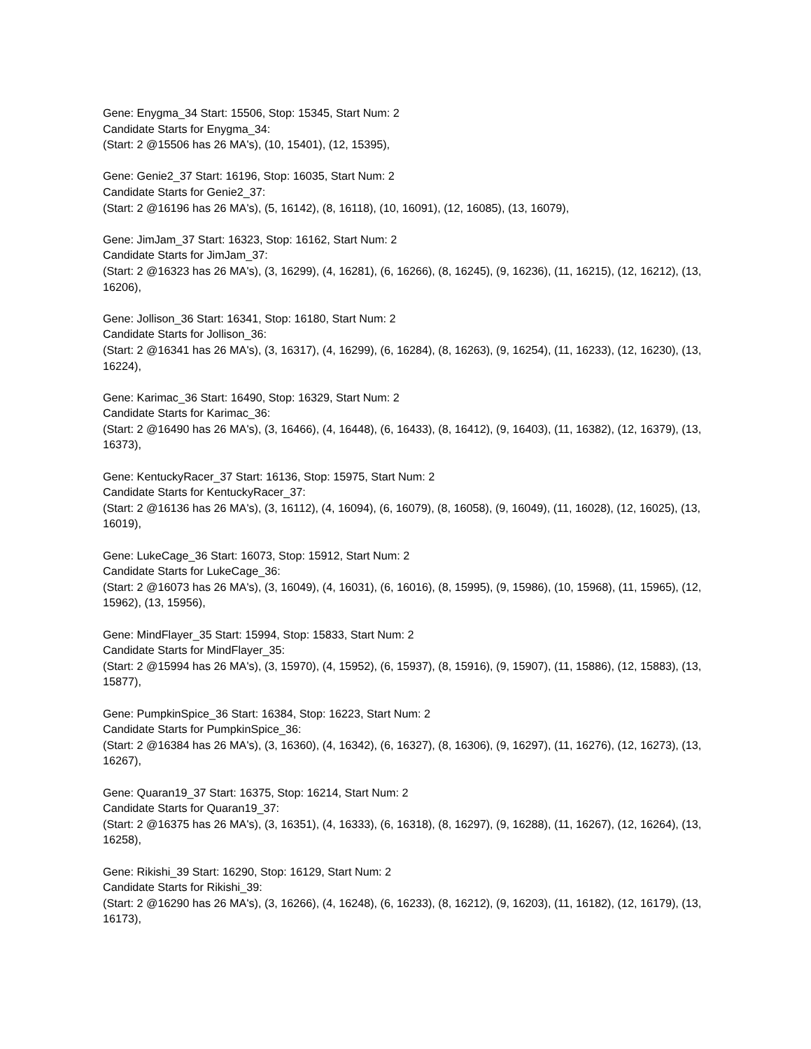Gene: Enygma_34 Start: 15506, Stop: 15345, Start Num: 2
Candidate Starts for Enygma_34:
(Start: 2 @15506 has 26 MA's), (10, 15401), (12, 15395),
Gene: Genie2_37 Start: 16196, Stop: 16035, Start Num: 2
Candidate Starts for Genie2_37:
(Start: 2 @16196 has 26 MA's), (5, 16142), (8, 16118), (10, 16091), (12, 16085), (13, 16079),
Gene: JimJam_37 Start: 16323, Stop: 16162, Start Num: 2
Candidate Starts for JimJam_37:
(Start: 2 @16323 has 26 MA's), (3, 16299), (4, 16281), (6, 16266), (8, 16245), (9, 16236), (11, 16215), (12, 16212), (13, 16206),
Gene: Jollison_36 Start: 16341, Stop: 16180, Start Num: 2
Candidate Starts for Jollison_36:
(Start: 2 @16341 has 26 MA's), (3, 16317), (4, 16299), (6, 16284), (8, 16263), (9, 16254), (11, 16233), (12, 16230), (13, 16224),
Gene: Karimac_36 Start: 16490, Stop: 16329, Start Num: 2
Candidate Starts for Karimac_36:
(Start: 2 @16490 has 26 MA's), (3, 16466), (4, 16448), (6, 16433), (8, 16412), (9, 16403), (11, 16382), (12, 16379), (13, 16373),
Gene: KentuckyRacer_37 Start: 16136, Stop: 15975, Start Num: 2
Candidate Starts for KentuckyRacer_37:
(Start: 2 @16136 has 26 MA's), (3, 16112), (4, 16094), (6, 16079), (8, 16058), (9, 16049), (11, 16028), (12, 16025), (13, 16019),
Gene: LukeCage_36 Start: 16073, Stop: 15912, Start Num: 2
Candidate Starts for LukeCage_36:
(Start: 2 @16073 has 26 MA's), (3, 16049), (4, 16031), (6, 16016), (8, 15995), (9, 15986), (10, 15968), (11, 15965), (12, 15962), (13, 15956),
Gene: MindFlayer_35 Start: 15994, Stop: 15833, Start Num: 2
Candidate Starts for MindFlayer_35:
(Start: 2 @15994 has 26 MA's), (3, 15970), (4, 15952), (6, 15937), (8, 15916), (9, 15907), (11, 15886), (12, 15883), (13, 15877),
Gene: PumpkinSpice_36 Start: 16384, Stop: 16223, Start Num: 2
Candidate Starts for PumpkinSpice_36:
(Start: 2 @16384 has 26 MA's), (3, 16360), (4, 16342), (6, 16327), (8, 16306), (9, 16297), (11, 16276), (12, 16273), (13, 16267),
Gene: Quaran19_37 Start: 16375, Stop: 16214, Start Num: 2
Candidate Starts for Quaran19_37:
(Start: 2 @16375 has 26 MA's), (3, 16351), (4, 16333), (6, 16318), (8, 16297), (9, 16288), (11, 16267), (12, 16264), (13, 16258),
Gene: Rikishi_39 Start: 16290, Stop: 16129, Start Num: 2
Candidate Starts for Rikishi_39:
(Start: 2 @16290 has 26 MA's), (3, 16266), (4, 16248), (6, 16233), (8, 16212), (9, 16203), (11, 16182), (12, 16179), (13, 16173),